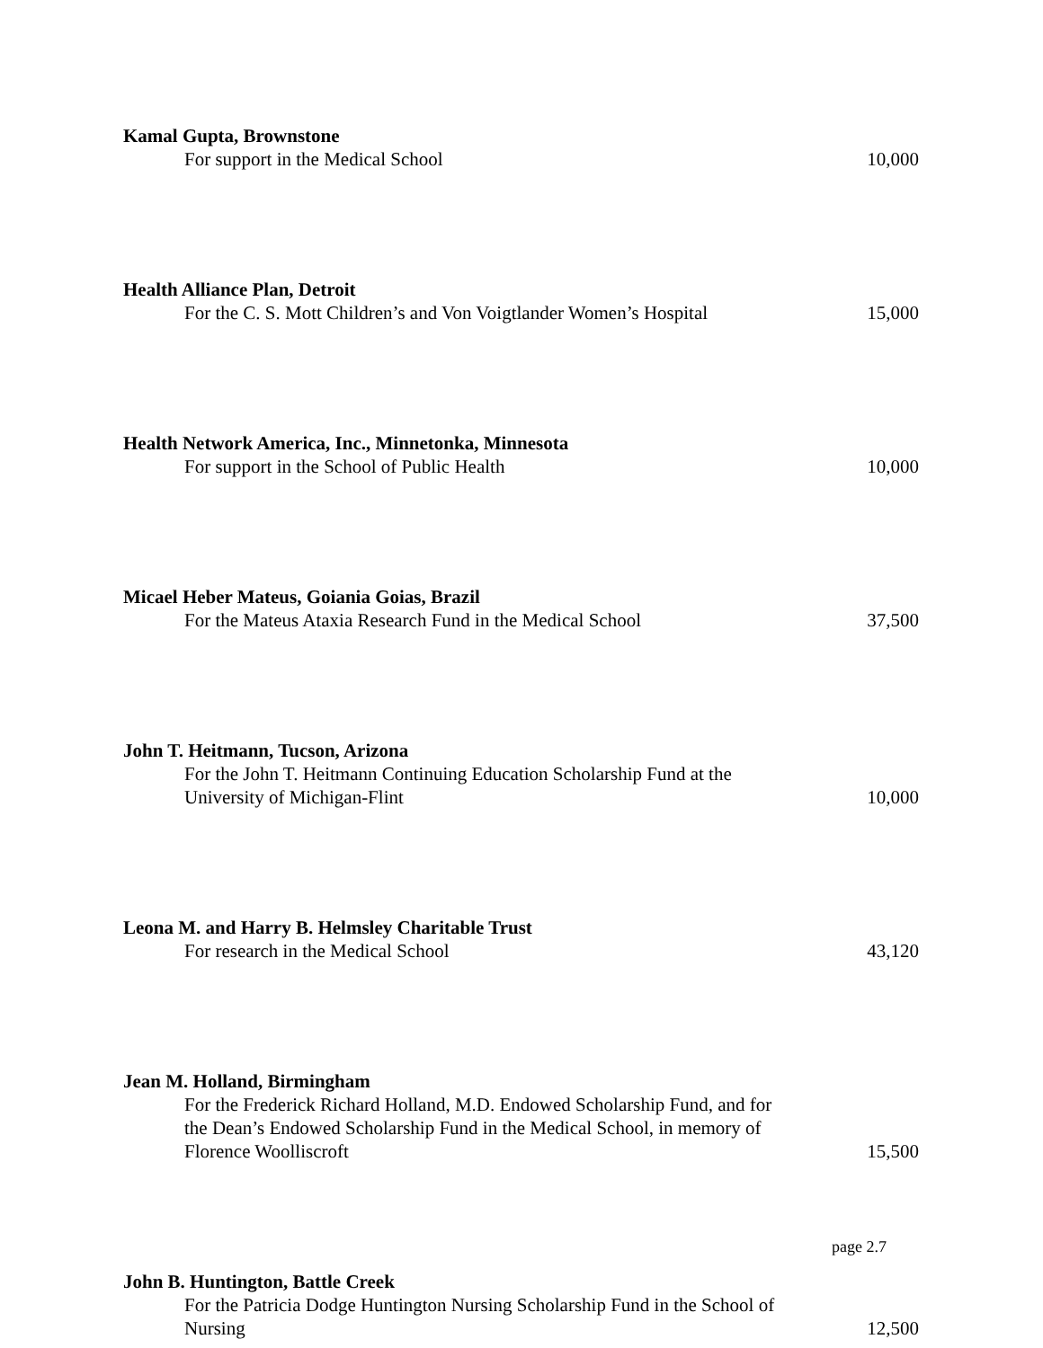Kamal Gupta, Brownstone
For support in the Medical School
10,000
Health Alliance Plan, Detroit
For the C. S. Mott Children’s and Von Voigtlander Women’s Hospital
15,000
Health Network America, Inc., Minnetonka, Minnesota
For support in the School of Public Health
10,000
Micael Heber Mateus, Goiania Goias, Brazil
For the Mateus Ataxia Research Fund in the Medical School
37,500
John T. Heitmann, Tucson, Arizona
For the John T. Heitmann Continuing Education Scholarship Fund at the University of Michigan-Flint
10,000
Leona M. and Harry B. Helmsley Charitable Trust
For research in the Medical School
43,120
Jean M. Holland, Birmingham
For the Frederick Richard Holland, M.D. Endowed Scholarship Fund, and for the Dean’s Endowed Scholarship Fund in the Medical School, in memory of Florence Woolliscroft
15,500
John B. Huntington, Battle Creek
For the Patricia Dodge Huntington Nursing Scholarship Fund in the School of Nursing
12,500
page 2.7